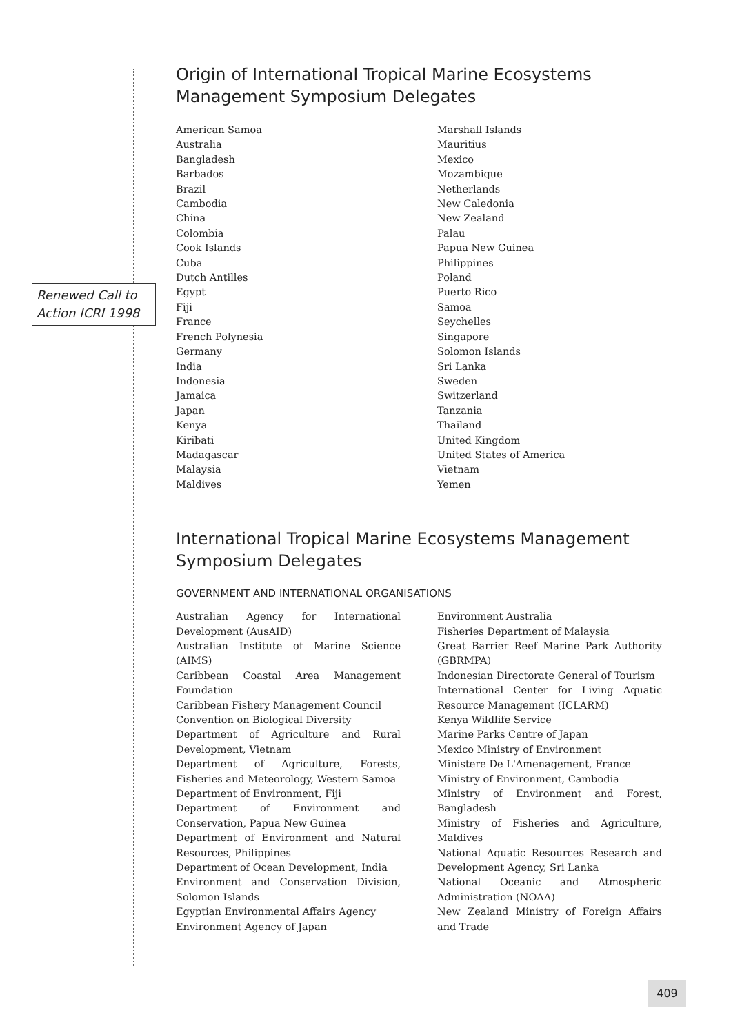Renewed Call to Action ICRI 1998
Origin of International Tropical Marine Ecosystems Management Symposium Delegates
American Samoa
Australia
Bangladesh
Barbados
Brazil
Cambodia
China
Colombia
Cook Islands
Cuba
Dutch Antilles
Egypt
Fiji
France
French Polynesia
Germany
India
Indonesia
Jamaica
Japan
Kenya
Kiribati
Madagascar
Malaysia
Maldives
Marshall Islands
Mauritius
Mexico
Mozambique
Netherlands
New Caledonia
New Zealand
Palau
Papua New Guinea
Philippines
Poland
Puerto Rico
Samoa
Seychelles
Singapore
Solomon Islands
Sri Lanka
Sweden
Switzerland
Tanzania
Thailand
United Kingdom
United States of America
Vietnam
Yemen
International Tropical Marine Ecosystems Management Symposium Delegates
GOVERNMENT AND INTERNATIONAL ORGANISATIONS
Australian Agency for International Development (AusAID)
Australian Institute of Marine Science (AIMS)
Caribbean Coastal Area Management Foundation
Caribbean Fishery Management Council
Convention on Biological Diversity
Department of Agriculture and Rural Development, Vietnam
Department of Agriculture, Forests, Fisheries and Meteorology, Western Samoa
Department of Environment, Fiji
Department of Environment and Conservation, Papua New Guinea
Department of Environment and Natural Resources, Philippines
Department of Ocean Development, India
Environment and Conservation Division, Solomon Islands
Egyptian Environmental Affairs Agency
Environment Agency of Japan
Environment Australia
Fisheries Department of Malaysia
Great Barrier Reef Marine Park Authority (GBRMPA)
Indonesian Directorate General of Tourism
International Center for Living Aquatic Resource Management (ICLARM)
Kenya Wildlife Service
Marine Parks Centre of Japan
Mexico Ministry of Environment
Ministere De L'Amenagement, France
Ministry of Environment, Cambodia
Ministry of Environment and Forest, Bangladesh
Ministry of Fisheries and Agriculture, Maldives
National Aquatic Resources Research and Development Agency, Sri Lanka
National Oceanic and Atmospheric Administration (NOAA)
New Zealand Ministry of Foreign Affairs and Trade
409